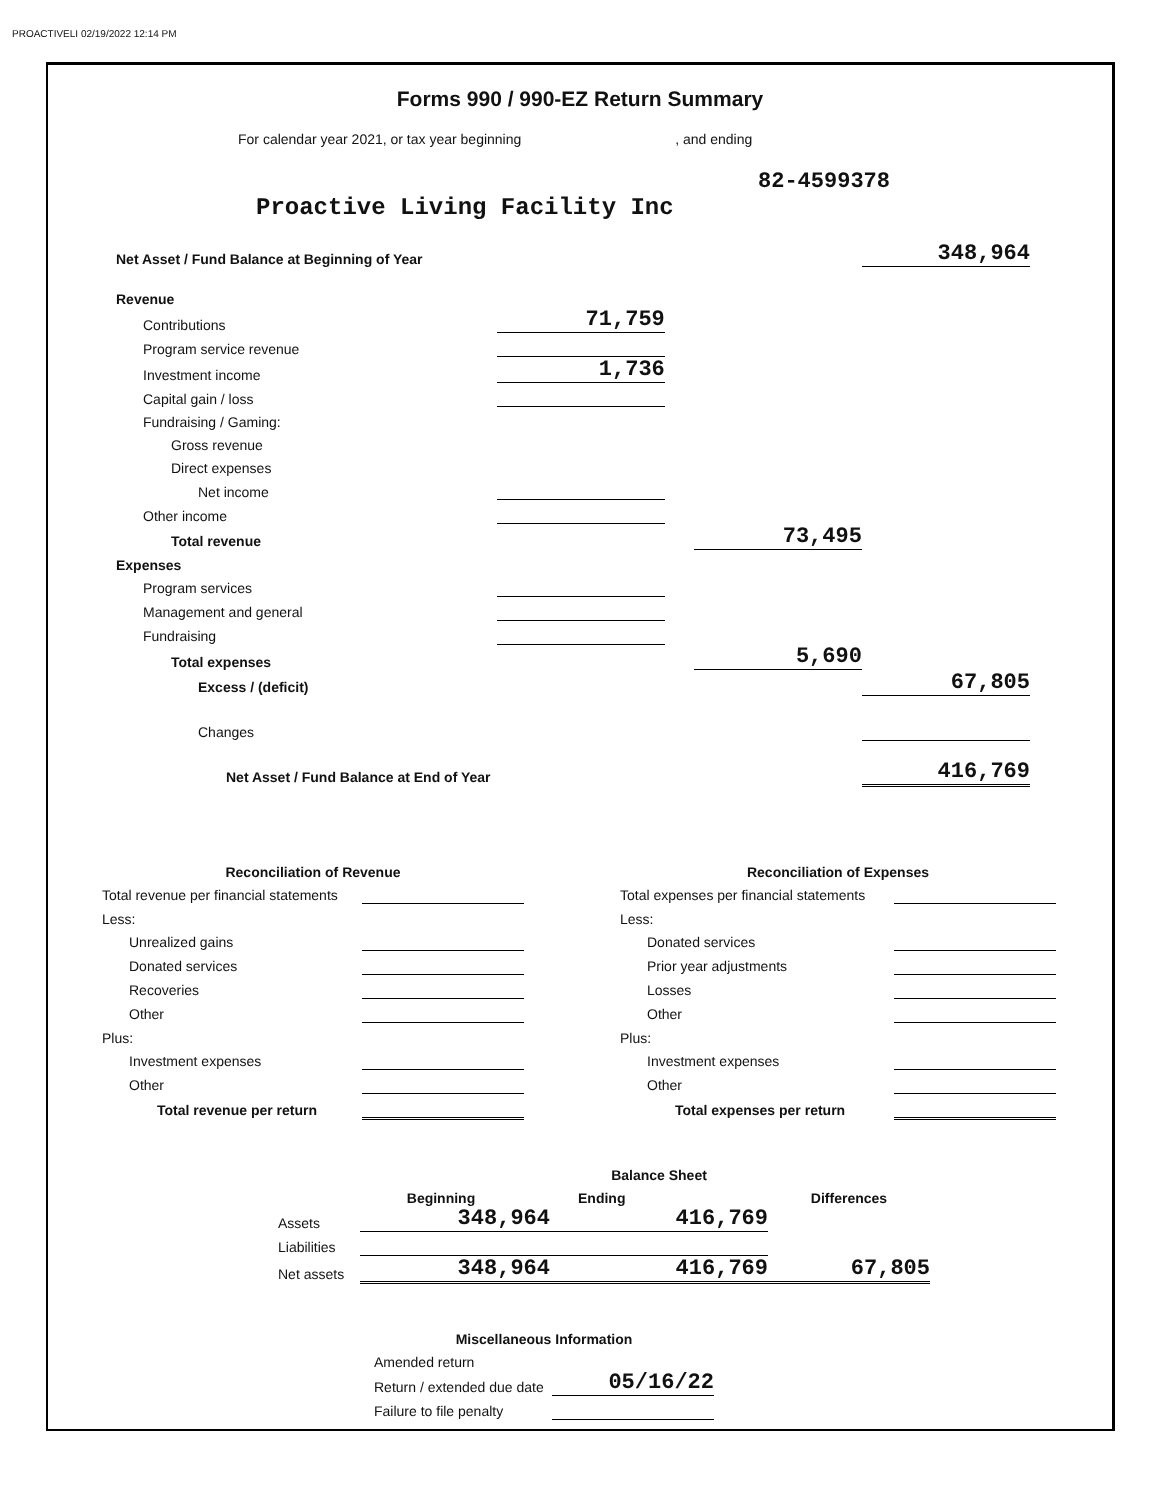PROACTIVELI 02/19/2022 12:14 PM
Forms 990 / 990-EZ Return Summary
For calendar year 2021, or tax year beginning , and ending
82-4599378
Proactive Living Facility Inc
| Net Asset / Fund Balance at Beginning of Year | | | | 348,964 |
| Revenue | | | | |
| Contributions | 71,759 | | | |
| Program service revenue | | | | |
| Investment income | 1,736 | | | |
| Capital gain / loss | | | | |
| Fundraising / Gaming: | | | | |
| Gross revenue | | | | |
| Direct expenses | | | | |
| Net income | | | | |
| Other income | | | | |
| Total revenue | | | 73,495 | |
| Expenses | | | | |
| Program services | | | | |
| Management and general | | | | |
| Fundraising | | | | |
| Total expenses | | | 5,690 | |
| Excess / (deficit) | | | | 67,805 |
| Changes | | | | |
| Net Asset / Fund Balance at End of Year | | | | 416,769 |
| Reconciliation of Revenue | |
| Total revenue per financial statements | |
| Less: | |
| Unrealized gains | |
| Donated services | |
| Recoveries | |
| Other | |
| Plus: | |
| Investment expenses | |
| Other | |
| Total revenue per return | |
| Reconciliation of Expenses | |
| Total expenses per financial statements | |
| Less: | |
| Donated services | |
| Prior year adjustments | |
| Losses | |
| Other | |
| Plus: | |
| Investment expenses | |
| Other | |
| Total expenses per return | |
| | | Balance Sheet | |
| | Beginning | Ending | Differences |
| Assets | 348,964 | 416,769 | |
| Liabilities | | | |
| Net assets | 348,964 | 416,769 | 67,805 |
| Miscellaneous Information | |
| Amended return | |
| Return / extended due date | 05/16/22 |
| Failure to file penalty | |